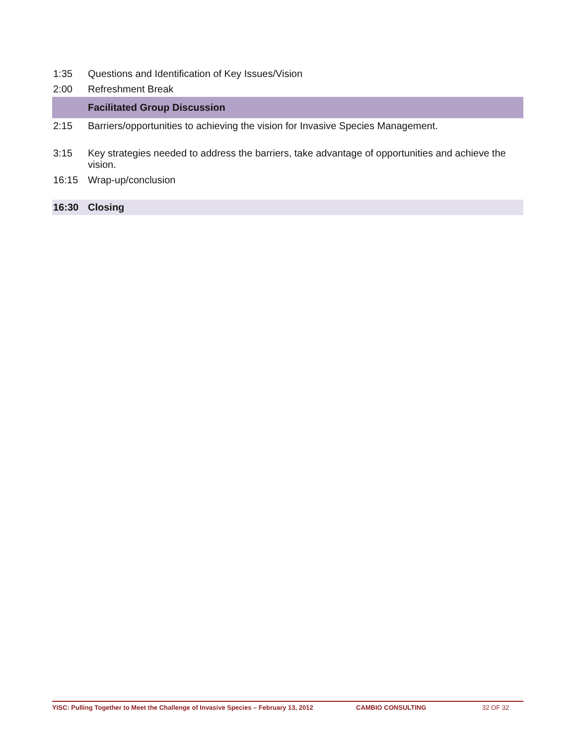| 1:35 | Questions and Identification of Key Issues/Vision |
| 2:00 | Refreshment Break |
| | Facilitated Group Discussion |
| 2:15 | Barriers/opportunities to achieving the vision for Invasive Species Management. |
| 3:15 | Key strategies needed to address the barriers, take advantage of opportunities and achieve the vision. |
| 16:15 | Wrap-up/conclusion |
| 16:30 | Closing |
YISC: Pulling Together to Meet the Challenge of Invasive Species – February 13, 2012 CAMBIO CONSULTING 32 OF 32